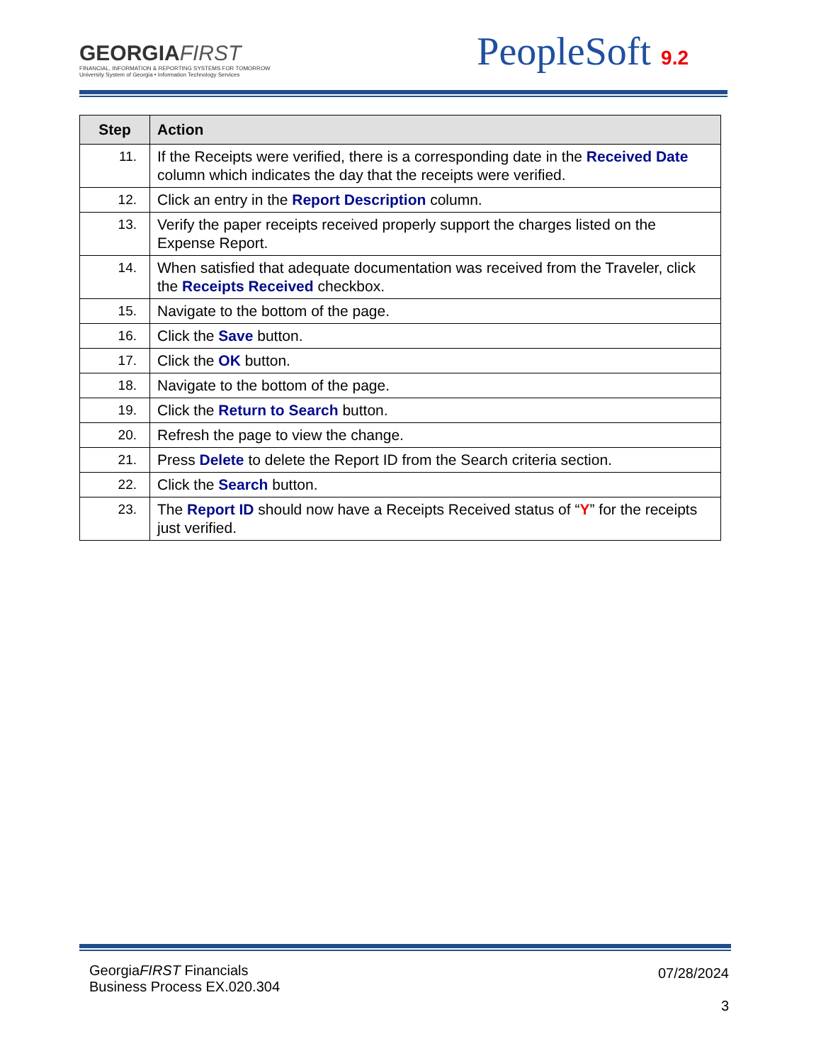GEORGIAFIRST
FINANCIAL, INFORMATION & REPORTING SYSTEMS FOR TOMORROW
University System of Georgia • Information Technology Services
PeopleSoft 9.2
| Step | Action |
| --- | --- |
| 11. | If the Receipts were verified, there is a corresponding date in the Received Date column which indicates the day that the receipts were verified. |
| 12. | Click an entry in the Report Description column. |
| 13. | Verify the paper receipts received properly support the charges listed on the Expense Report. |
| 14. | When satisfied that adequate documentation was received from the Traveler, click the Receipts Received checkbox. |
| 15. | Navigate to the bottom of the page. |
| 16. | Click the Save button. |
| 17. | Click the OK button. |
| 18. | Navigate to the bottom of the page. |
| 19. | Click the Return to Search button. |
| 20. | Refresh the page to view the change. |
| 21. | Press Delete to delete the Report ID from the Search criteria section. |
| 22. | Click the Search button. |
| 23. | The Report ID should now have a Receipts Received status of “ Y ” for the receipts just verified. |
GeorgiaFIRST Financials
Business Process EX.020.304
07/28/2024
3